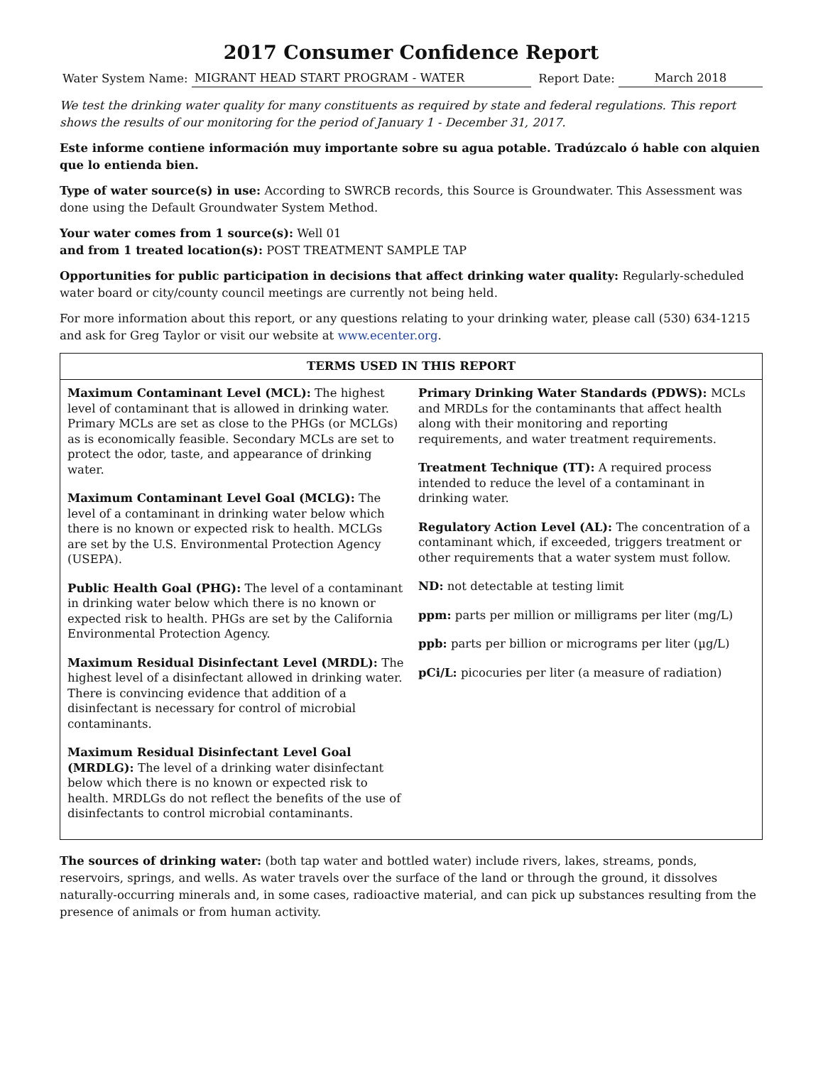2017 Consumer Confidence Report
Water System Name: MIGRANT HEAD START PROGRAM - WATER Report Date: March 2018
We test the drinking water quality for many constituents as required by state and federal regulations. This report shows the results of our monitoring for the period of January 1 - December 31, 2017.
Este informe contiene información muy importante sobre su agua potable. Tradúzcalo ó hable con alquien que lo entienda bien.
Type of water source(s) in use: According to SWRCB records, this Source is Groundwater. This Assessment was done using the Default Groundwater System Method.
Your water comes from 1 source(s): Well 01
and from 1 treated location(s): POST TREATMENT SAMPLE TAP
Opportunities for public participation in decisions that affect drinking water quality: Regularly-scheduled water board or city/county council meetings are currently not being held.
For more information about this report, or any questions relating to your drinking water, please call (530) 634-1215 and ask for Greg Taylor or visit our website at www.ecenter.org.
TERMS USED IN THIS REPORT
Maximum Contaminant Level (MCL): The highest level of contaminant that is allowed in drinking water. Primary MCLs are set as close to the PHGs (or MCLGs) as is economically feasible. Secondary MCLs are set to protect the odor, taste, and appearance of drinking water.
Maximum Contaminant Level Goal (MCLG): The level of a contaminant in drinking water below which there is no known or expected risk to health. MCLGs are set by the U.S. Environmental Protection Agency (USEPA).
Public Health Goal (PHG): The level of a contaminant in drinking water below which there is no known or expected risk to health. PHGs are set by the California Environmental Protection Agency.
Maximum Residual Disinfectant Level (MRDL): The highest level of a disinfectant allowed in drinking water. There is convincing evidence that addition of a disinfectant is necessary for control of microbial contaminants.
Maximum Residual Disinfectant Level Goal (MRDLG): The level of a drinking water disinfectant below which there is no known or expected risk to health. MRDLGs do not reflect the benefits of the use of disinfectants to control microbial contaminants.
Primary Drinking Water Standards (PDWS): MCLs and MRDLs for the contaminants that affect health along with their monitoring and reporting requirements, and water treatment requirements.
Treatment Technique (TT): A required process intended to reduce the level of a contaminant in drinking water.
Regulatory Action Level (AL): The concentration of a contaminant which, if exceeded, triggers treatment or other requirements that a water system must follow.
ND: not detectable at testing limit
ppm: parts per million or milligrams per liter (mg/L)
ppb: parts per billion or micrograms per liter (µg/L)
pCi/L: picocuries per liter (a measure of radiation)
The sources of drinking water: (both tap water and bottled water) include rivers, lakes, streams, ponds, reservoirs, springs, and wells. As water travels over the surface of the land or through the ground, it dissolves naturally-occurring minerals and, in some cases, radioactive material, and can pick up substances resulting from the presence of animals or from human activity.